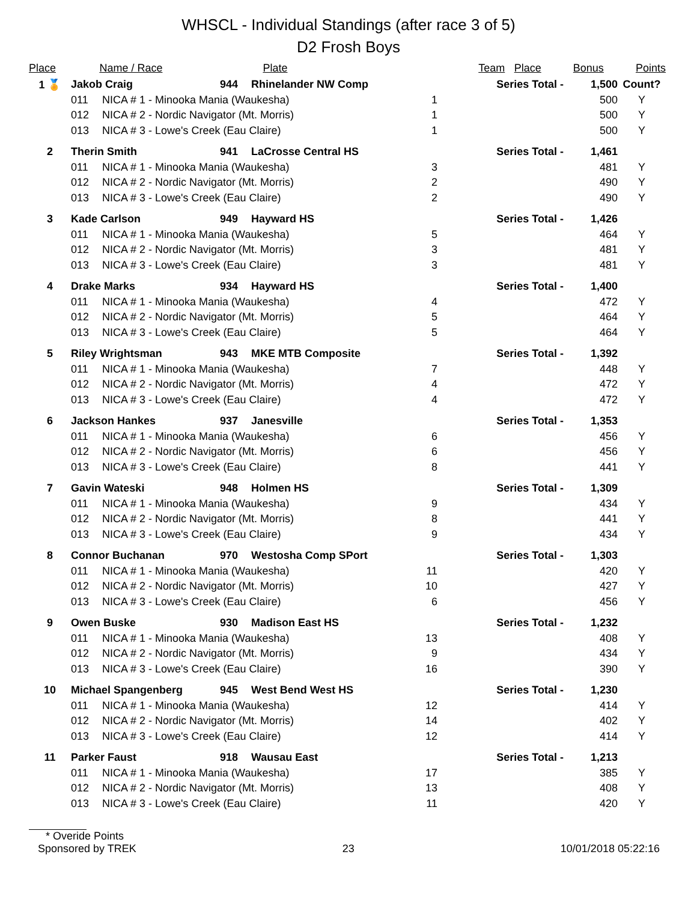WHSCL - Individual Standings (after race 3 of 5)
D2 Frosh Boys
| Place | | Name / Race | Plate | Team | Place | Bonus | Points |
| --- | --- | --- | --- | --- | --- | --- | --- |
| 1 🏅 | Jakob Craig | | 944 | Rhinelander NW Comp | Series Total - | 1,500 | Count? |
| | 011 | NICA # 1 - Minooka Mania (Waukesha) 1 | | | | 500 | Y |
| | 012 | NICA # 2 - Nordic Navigator (Mt. Morris) 1 | | | | 500 | Y |
| | 013 | NICA # 3 - Lowe's Creek (Eau Claire) 1 | | | | 500 | Y |
| 2 | Therin Smith | | 941 | LaCrosse Central HS | Series Total - | 1,461 | |
| | 011 | NICA # 1 - Minooka Mania (Waukesha) 3 | | | | 481 | Y |
| | 012 | NICA # 2 - Nordic Navigator (Mt. Morris) 2 | | | | 490 | Y |
| | 013 | NICA # 3 - Lowe's Creek (Eau Claire) 2 | | | | 490 | Y |
| 3 | Kade Carlson | | 949 | Hayward HS | Series Total - | 1,426 | |
| | 011 | NICA # 1 - Minooka Mania (Waukesha) 5 | | | | 464 | Y |
| | 012 | NICA # 2 - Nordic Navigator (Mt. Morris) 3 | | | | 481 | Y |
| | 013 | NICA # 3 - Lowe's Creek (Eau Claire) 3 | | | | 481 | Y |
| 4 | Drake Marks | | 934 | Hayward HS | Series Total - | 1,400 | |
| | 011 | NICA # 1 - Minooka Mania (Waukesha) 4 | | | | 472 | Y |
| | 012 | NICA # 2 - Nordic Navigator (Mt. Morris) 5 | | | | 464 | Y |
| | 013 | NICA # 3 - Lowe's Creek (Eau Claire) 5 | | | | 464 | Y |
| 5 | Riley Wrightsman | | 943 | MKE MTB Composite | Series Total - | 1,392 | |
| | 011 | NICA # 1 - Minooka Mania (Waukesha) 7 | | | | 448 | Y |
| | 012 | NICA # 2 - Nordic Navigator (Mt. Morris) 4 | | | | 472 | Y |
| | 013 | NICA # 3 - Lowe's Creek (Eau Claire) 4 | | | | 472 | Y |
| 6 | Jackson Hankes | | 937 | Janesville | Series Total - | 1,353 | |
| | 011 | NICA # 1 - Minooka Mania (Waukesha) 6 | | | | 456 | Y |
| | 012 | NICA # 2 - Nordic Navigator (Mt. Morris) 6 | | | | 456 | Y |
| | 013 | NICA # 3 - Lowe's Creek (Eau Claire) 8 | | | | 441 | Y |
| 7 | Gavin Wateski | | 948 | Holmen HS | Series Total - | 1,309 | |
| | 011 | NICA # 1 - Minooka Mania (Waukesha) 9 | | | | 434 | Y |
| | 012 | NICA # 2 - Nordic Navigator (Mt. Morris) 8 | | | | 441 | Y |
| | 013 | NICA # 3 - Lowe's Creek (Eau Claire) 9 | | | | 434 | Y |
| 8 | Connor Buchanan | | 970 | Westosha Comp SPort | Series Total - | 1,303 | |
| | 011 | NICA # 1 - Minooka Mania (Waukesha) 11 | | | | 420 | Y |
| | 012 | NICA # 2 - Nordic Navigator (Mt. Morris) 10 | | | | 427 | Y |
| | 013 | NICA # 3 - Lowe's Creek (Eau Claire) 6 | | | | 456 | Y |
| 9 | Owen Buske | | 930 | Madison East HS | Series Total - | 1,232 | |
| | 011 | NICA # 1 - Minooka Mania (Waukesha) 13 | | | | 408 | Y |
| | 012 | NICA # 2 - Nordic Navigator (Mt. Morris) 9 | | | | 434 | Y |
| | 013 | NICA # 3 - Lowe's Creek (Eau Claire) 16 | | | | 390 | Y |
| 10 | Michael Spangenberg | | 945 | West Bend West HS | Series Total - | 1,230 | |
| | 011 | NICA # 1 - Minooka Mania (Waukesha) 12 | | | | 414 | Y |
| | 012 | NICA # 2 - Nordic Navigator (Mt. Morris) 14 | | | | 402 | Y |
| | 013 | NICA # 3 - Lowe's Creek (Eau Claire) 12 | | | | 414 | Y |
| 11 | Parker Faust | | 918 | Wausau East | Series Total - | 1,213 | |
| | 011 | NICA # 1 - Minooka Mania (Waukesha) 17 | | | | 385 | Y |
| | 012 | NICA # 2 - Nordic Navigator (Mt. Morris) 13 | | | | 408 | Y |
| | 013 | NICA # 3 - Lowe's Creek (Eau Claire) 11 | | | | 420 | Y |
* Overide Points
Sponsored by TREK 23 10/01/2018 05:22:16